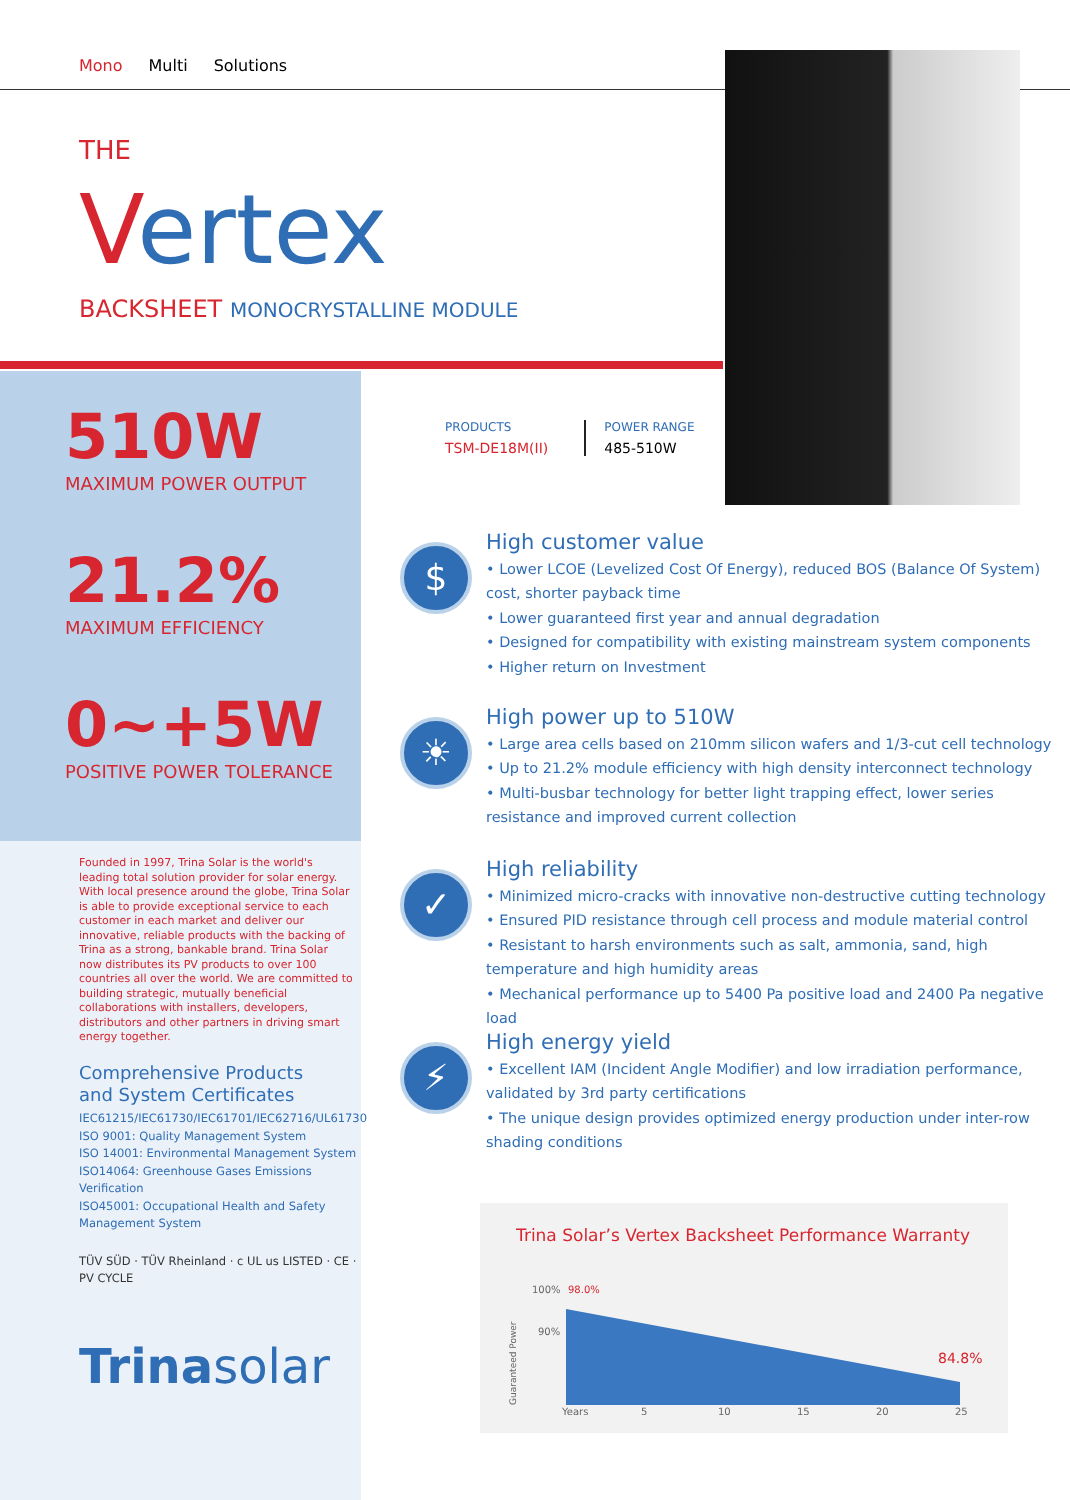Mono Multi Solutions
THE
Vertex
BACKSHEET MONOCRYSTALLINE MODULE
510W
MAXIMUM POWER OUTPUT
21.2%
MAXIMUM EFFICIENCY
0~+5W
POSITIVE POWER TOLERANCE
Founded in 1997, Trina Solar is the world's leading total solution provider for solar energy. With local presence around the globe, Trina Solar is able to provide exceptional service to each customer in each market and deliver our innovative, reliable products with the backing of Trina as a strong, bankable brand. Trina Solar now distributes its PV products to over 100 countries all over the world. We are committed to building strategic, mutually beneficial collaborations with installers, developers, distributors and other partners in driving smart energy together.
Comprehensive Products
and System Certificates
IEC61215/IEC61730/IEC61701/IEC62716/UL61730
ISO 9001: Quality Management System
ISO 14001: Environmental Management System
ISO14064: Greenhouse Gases Emissions Verification
ISO45001: Occupational Health and Safety Management System
TÜV SÜD · TÜV Rheinland · c UL us LISTED · CE · PV CYCLE
Trinasolar
PRODUCTS
TSM-DE18M(II)
POWER RANGE
485-510W
$
High customer value
• Lower LCOE (Levelized Cost Of Energy), reduced BOS (Balance Of System) cost, shorter payback time
• Lower guaranteed first year and annual degradation
• Designed for compatibility with existing mainstream system components
• Higher return on Investment
☀
High power up to 510W
• Large area cells based on 210mm silicon wafers and 1/3-cut cell technology
• Up to 21.2% module efficiency with high density interconnect technology
• Multi-busbar technology for better light trapping effect, lower series resistance and improved current collection
✓
High reliability
• Minimized micro-cracks with innovative non-destructive cutting technology
• Ensured PID resistance through cell process and module material control
• Resistant to harsh environments such as salt, ammonia, sand, high temperature and high humidity areas
• Mechanical performance up to 5400 Pa positive load and 2400 Pa negative load
⚡
High energy yield
• Excellent IAM (Incident Angle Modifier) and low irradiation performance, validated by 3rd party certifications
• The unique design provides optimized energy production under inter-row shading conditions
Trina Solar’s Vertex Backsheet Performance Warranty
100%
98.0%
90%
84.8%
Guaranteed Power
Years
5
10
15
20
25